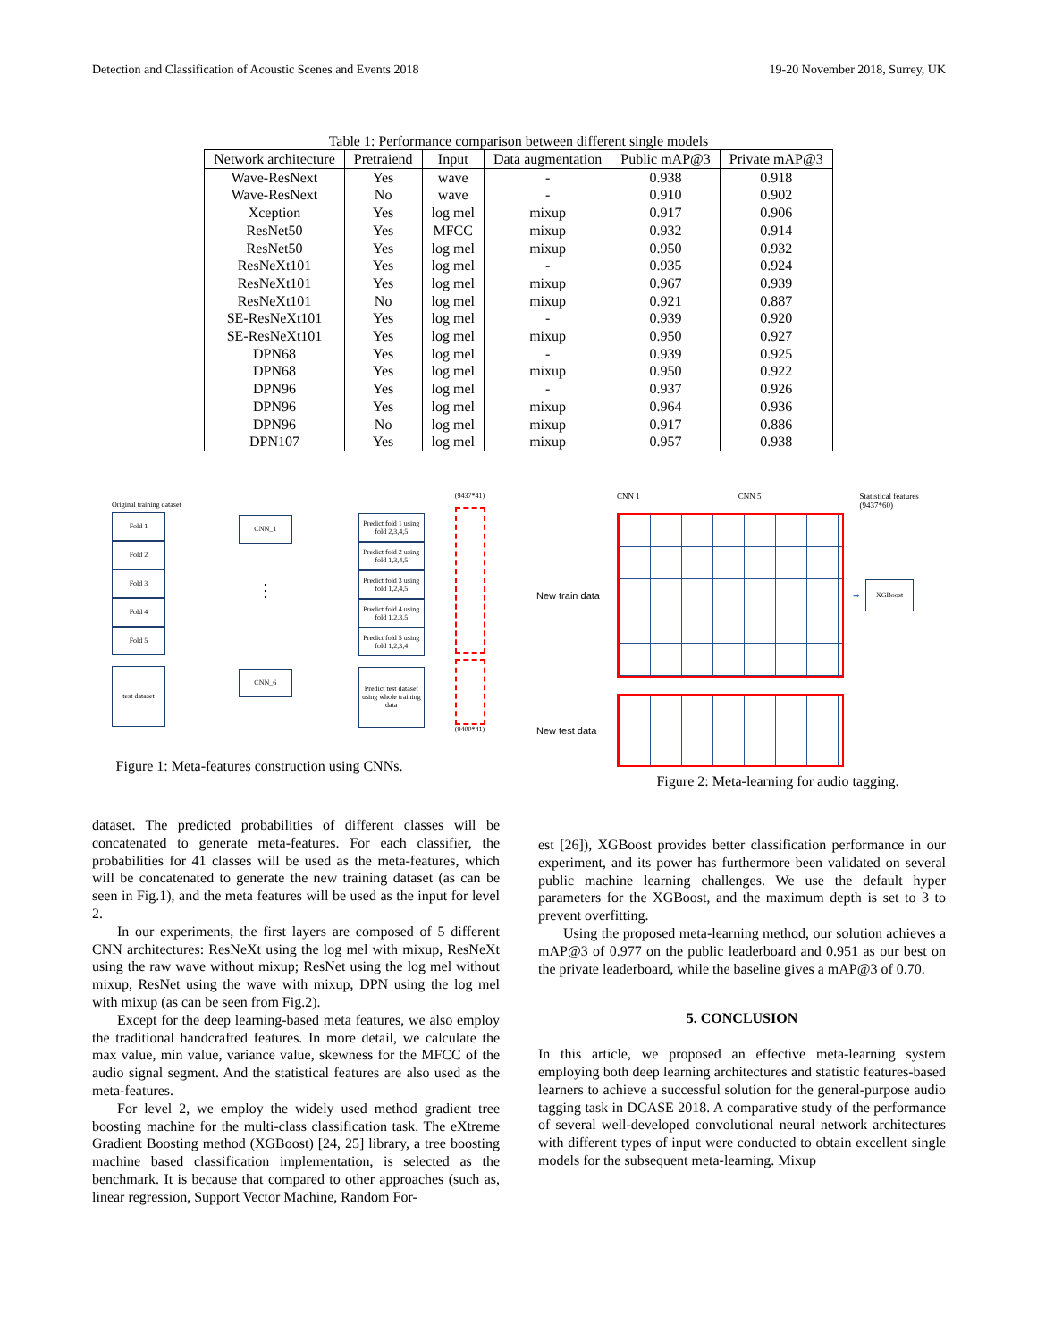Detection and Classification of Acoustic Scenes and Events 2018 19-20 November 2018, Surrey, UK
Table 1: Performance comparison between different single models
| Network architecture | Pretraiend | Input | Data augmentation | Public mAP@3 | Private mAP@3 |
| --- | --- | --- | --- | --- | --- |
| Wave-ResNext | Yes | wave | - | 0.938 | 0.918 |
| Wave-ResNext | No | wave | - | 0.910 | 0.902 |
| Xception | Yes | log mel | mixup | 0.917 | 0.906 |
| ResNet50 | Yes | MFCC | mixup | 0.932 | 0.914 |
| ResNet50 | Yes | log mel | mixup | 0.950 | 0.932 |
| ResNeXt101 | Yes | log mel | - | 0.935 | 0.924 |
| ResNeXt101 | Yes | log mel | mixup | 0.967 | 0.939 |
| ResNeXt101 | No | log mel | mixup | 0.921 | 0.887 |
| SE-ResNeXt101 | Yes | log mel | - | 0.939 | 0.920 |
| SE-ResNeXt101 | Yes | log mel | mixup | 0.950 | 0.927 |
| DPN68 | Yes | log mel | - | 0.939 | 0.925 |
| DPN68 | Yes | log mel | mixup | 0.950 | 0.922 |
| DPN96 | Yes | log mel | - | 0.937 | 0.926 |
| DPN96 | Yes | log mel | mixup | 0.964 | 0.936 |
| DPN96 | No | log mel | mixup | 0.917 | 0.886 |
| DPN107 | Yes | log mel | mixup | 0.957 | 0.938 |
Original training dataset
Fold 1
Fold 2
Fold 3
Fold 4
Fold 5
test dataset
CNN_1
⋮
CNN_6
Predict fold 1 using fold 2,3,4,5
Predict fold 2 using fold 1,3,4,5
Predict fold 3 using fold 1,2,4,5
Predict fold 4 using fold 1,2,3,5
Predict fold 5 using fold 1,2,3,4
Predict test dataset using whole training data
(9437*41)
(9400*41)
Figure 1: Meta-features construction using CNNs.
CNN 1 CNN 5 Statistical features
(9437*60)
New train data
➡
XGBoost
New test data
Figure 2: Meta-learning for audio tagging.
dataset. The predicted probabilities of different classes will be concatenated to generate meta-features. For each classifier, the probabilities for 41 classes will be used as the meta-features, which will be concatenated to generate the new training dataset (as can be seen in Fig.1), and the meta features will be used as the input for level 2.
In our experiments, the first layers are composed of 5 different CNN architectures: ResNeXt using the log mel with mixup, ResNeXt using the raw wave without mixup; ResNet using the log mel without mixup, ResNet using the wave with mixup, DPN using the log mel with mixup (as can be seen from Fig.2).
Except for the deep learning-based meta features, we also employ the traditional handcrafted features. In more detail, we calculate the max value, min value, variance value, skewness for the MFCC of the audio signal segment. And the statistical features are also used as the meta-features.
For level 2, we employ the widely used method gradient tree boosting machine for the multi-class classification task. The eXtreme Gradient Boosting method (XGBoost) [24, 25] library, a tree boosting machine based classification implementation, is selected as the benchmark. It is because that compared to other approaches (such as, linear regression, Support Vector Machine, Random For-
est [26]), XGBoost provides better classification performance in our experiment, and its power has furthermore been validated on several public machine learning challenges. We use the default hyper parameters for the XGBoost, and the maximum depth is set to 3 to prevent overfitting.
Using the proposed meta-learning method, our solution achieves a mAP@3 of 0.977 on the public leaderboard and 0.951 as our best on the private leaderboard, while the baseline gives a mAP@3 of 0.70.
5. CONCLUSION
In this article, we proposed an effective meta-learning system employing both deep learning architectures and statistic features-based learners to achieve a successful solution for the general-purpose audio tagging task in DCASE 2018. A comparative study of the performance of several well-developed convolutional neural network architectures with different types of input were conducted to obtain excellent single models for the subsequent meta-learning. Mixup